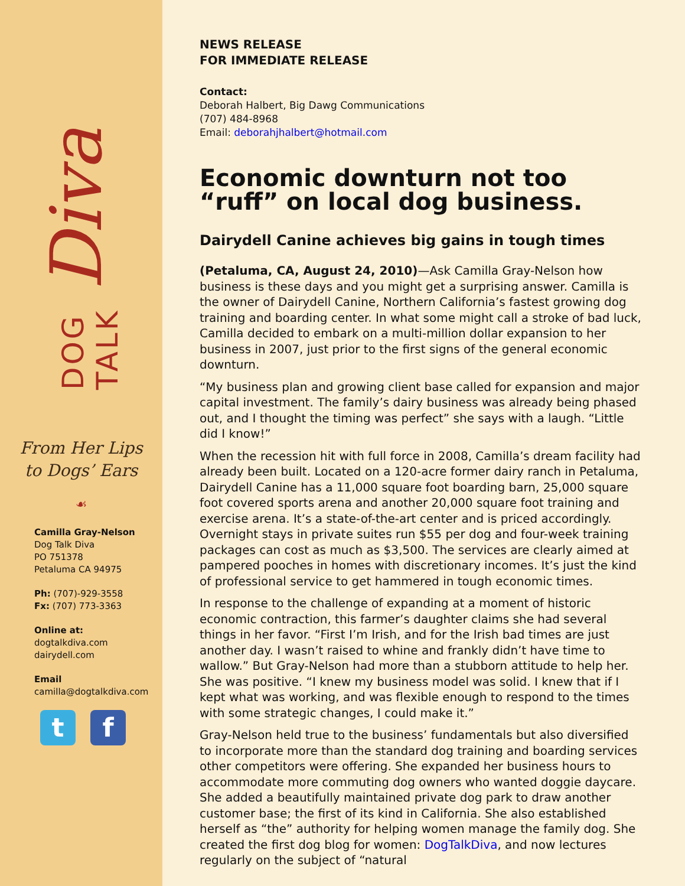Diva
DOG TALK
From Her Lips
to Dogs’ Ears
☙
Camilla Gray-Nelson
Dog Talk Diva
PO 751378
Petaluma CA 94975
Ph: (707)-929-3558
Fx: (707) 773-3363
Online at:
dogtalkdiva.com
dairydell.com
Email
camilla@dogtalkdiva.com
t f
NEWS RELEASE
FOR IMMEDIATE RELEASE
Contact:
Deborah Halbert, Big Dawg Communications
(707) 484-8968
Email: deborahjhalbert@hotmail.com
Economic downturn not too “ruff” on local dog business.
Dairydell Canine achieves big gains in tough times
(Petaluma, CA, August 24, 2010)—Ask Camilla Gray-Nelson how business is these days and you might get a surprising answer. Camilla is the owner of Dairydell Canine, Northern California’s fastest growing dog training and boarding center. In what some might call a stroke of bad luck, Camilla decided to embark on a multi-million dollar expansion to her business in 2007, just prior to the first signs of the general economic downturn.
“My business plan and growing client base called for expansion and major capital investment. The family’s dairy business was already being phased out, and I thought the timing was perfect” she says with a laugh. “Little did I know!”
When the recession hit with full force in 2008, Camilla’s dream facility had already been built. Located on a 120-acre former dairy ranch in Petaluma, Dairydell Canine has a 11,000 square foot boarding barn, 25,000 square foot covered sports arena and another 20,000 square foot training and exercise arena. It’s a state-of-the-art center and is priced accordingly. Overnight stays in private suites run $55 per dog and four-week training packages can cost as much as $3,500. The services are clearly aimed at pampered pooches in homes with discretionary incomes. It’s just the kind of professional service to get hammered in tough economic times.
In response to the challenge of expanding at a moment of historic economic contraction, this farmer’s daughter claims she had several things in her favor. “First I’m Irish, and for the Irish bad times are just another day. I wasn’t raised to whine and frankly didn’t have time to wallow.” But Gray-Nelson had more than a stubborn attitude to help her. She was positive. “I knew my business model was solid. I knew that if I kept what was working, and was flexible enough to respond to the times with some strategic changes, I could make it.”
Gray-Nelson held true to the business’ fundamentals but also diversified to incorporate more than the standard dog training and boarding services other competitors were offering. She expanded her business hours to accommodate more commuting dog owners who wanted doggie daycare. She added a beautifully maintained private dog park to draw another customer base; the first of its kind in California. She also established herself as “the” authority for helping women manage the family dog. She created the first dog blog for women: DogTalkDiva, and now lectures regularly on the subject of “natural